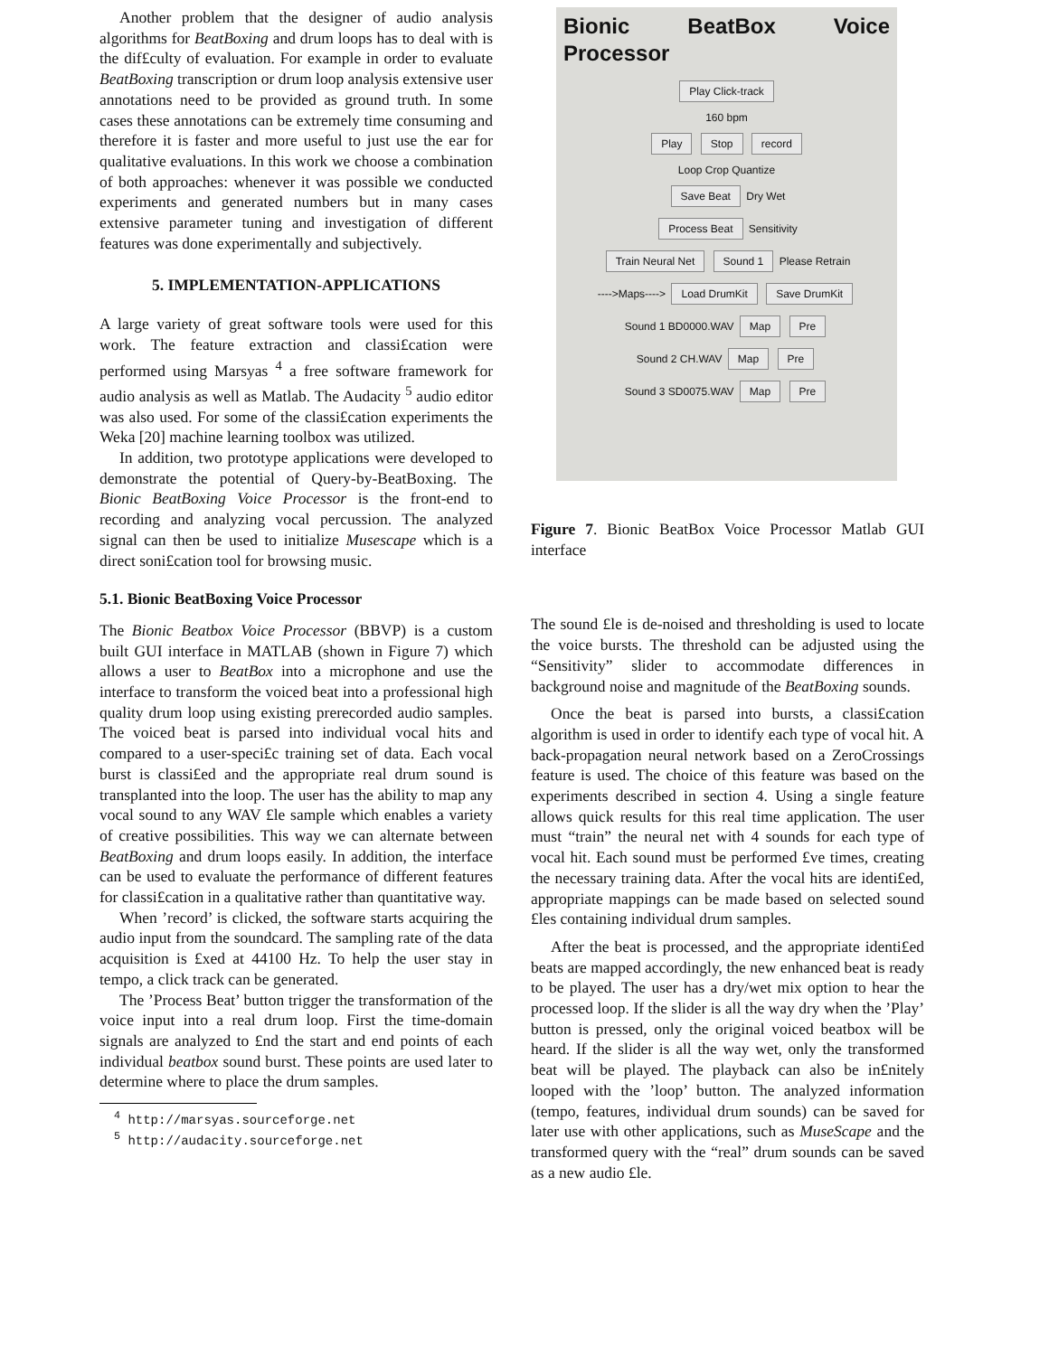Another problem that the designer of audio analysis algorithms for BeatBoxing and drum loops has to deal with is the dif£culty of evaluation. For example in order to evaluate BeatBoxing transcription or drum loop analysis extensive user annotations need to be provided as ground truth. In some cases these annotations can be extremely time consuming and therefore it is faster and more useful to just use the ear for qualitative evaluations. In this work we choose a combination of both approaches: whenever it was possible we conducted experiments and generated numbers but in many cases extensive parameter tuning and investigation of different features was done experimentally and subjectively.
5. IMPLEMENTATION-APPLICATIONS
A large variety of great software tools were used for this work. The feature extraction and classi£cation were performed using Marsyas <sup>4</sup> a free software framework for audio analysis as well as Matlab. The Audacity <sup>5</sup> audio editor was also used. For some of the classi£cation experiments the Weka [20] machine learning toolbox was utilized.
In addition, two prototype applications were developed to demonstrate the potential of Query-by-BeatBoxing. The Bionic BeatBoxing Voice Processor is the front-end to recording and analyzing vocal percussion. The analyzed signal can then be used to initialize Musescape which is a direct soni£cation tool for browsing music.
5.1. Bionic BeatBoxing Voice Processor
The Bionic Beatbox Voice Processor (BBVP) is a custom built GUI interface in MATLAB (shown in Figure 7) which allows a user to BeatBox into a microphone and use the interface to transform the voiced beat into a professional high quality drum loop using existing prerecorded audio samples. The voiced beat is parsed into individual vocal hits and compared to a user-speci£c training set of data. Each vocal burst is classi£ed and the appropriate real drum sound is transplanted into the loop. The user has the ability to map any vocal sound to any WAV £le sample which enables a variety of creative possibilities. This way we can alternate between BeatBoxing and drum loops easily. In addition, the interface can be used to evaluate the performance of different features for classi£cation in a qualitative rather than quantitative way.
When ’record’ is clicked, the software starts acquiring the audio input from the soundcard. The sampling rate of the data acquisition is £xed at 44100 Hz. To help the user stay in tempo, a click track can be generated.
The ’Process Beat’ button trigger the transformation of the voice input into a real drum loop. First the time-domain signals are analyzed to £nd the start and end points of each individual beatbox sound burst. These points are used later to determine where to place the drum samples.
<sup>4</sup> http://marsyas.sourceforge.net
<sup>5</sup> http://audacity.sourceforge.net
Bionic BeatBox Voice Processor
Play Click-track
160 bpm
Play Stop record
Loop Crop Quantize
Save Beat Dry Wet
Process Beat Sensitivity
Train Neural Net Sound 1 Please Retrain
---->Maps----> Load DrumKit Save DrumKit
Sound 1 BD0000.WAV Map Pre
Sound 2 CH.WAV Map Pre
Sound 3 SD0075.WAV Map Pre
Figure 7. Bionic BeatBox Voice Processor Matlab GUI interface
The sound £le is de-noised and thresholding is used to locate the voice bursts. The threshold can be adjusted using the “Sensitivity” slider to accommodate differences in background noise and magnitude of the BeatBoxing sounds.
Once the beat is parsed into bursts, a classi£cation algorithm is used in order to identify each type of vocal hit. A back-propagation neural network based on a ZeroCrossings feature is used. The choice of this feature was based on the experiments described in section 4. Using a single feature allows quick results for this real time application. The user must “train” the neural net with 4 sounds for each type of vocal hit. Each sound must be performed £ve times, creating the necessary training data. After the vocal hits are identi£ed, appropriate mappings can be made based on selected sound £les containing individual drum samples.
After the beat is processed, and the appropriate identi£ed beats are mapped accordingly, the new enhanced beat is ready to be played. The user has a dry/wet mix option to hear the processed loop. If the slider is all the way dry when the ’Play’ button is pressed, only the original voiced beatbox will be heard. If the slider is all the way wet, only the transformed beat will be played. The playback can also be in£nitely looped with the ’loop’ button. The analyzed information (tempo, features, individual drum sounds) can be saved for later use with other applications, such as MuseScape and the transformed query with the “real” drum sounds can be saved as a new audio £le.